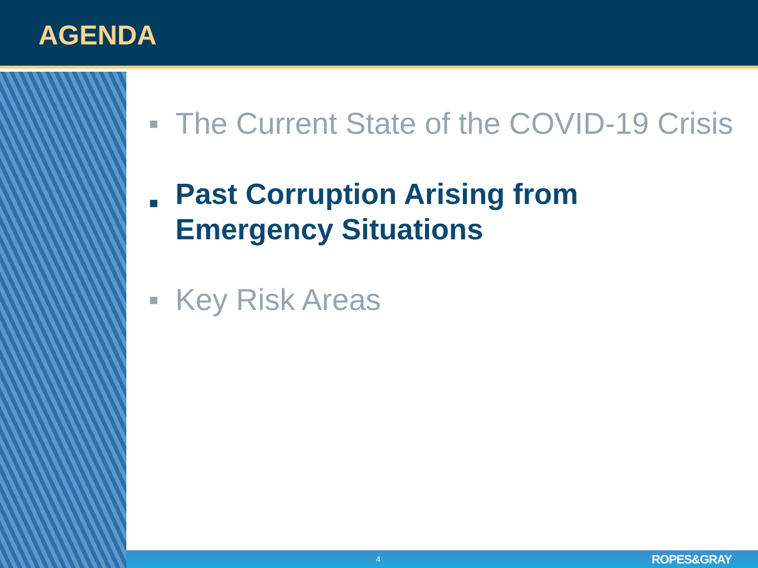AGENDA
■ The Current State of the COVID-19 Crisis
■ Past Corruption Arising from
Emergency Situations
■ Key Risk Areas
4 ROPES&GRAY